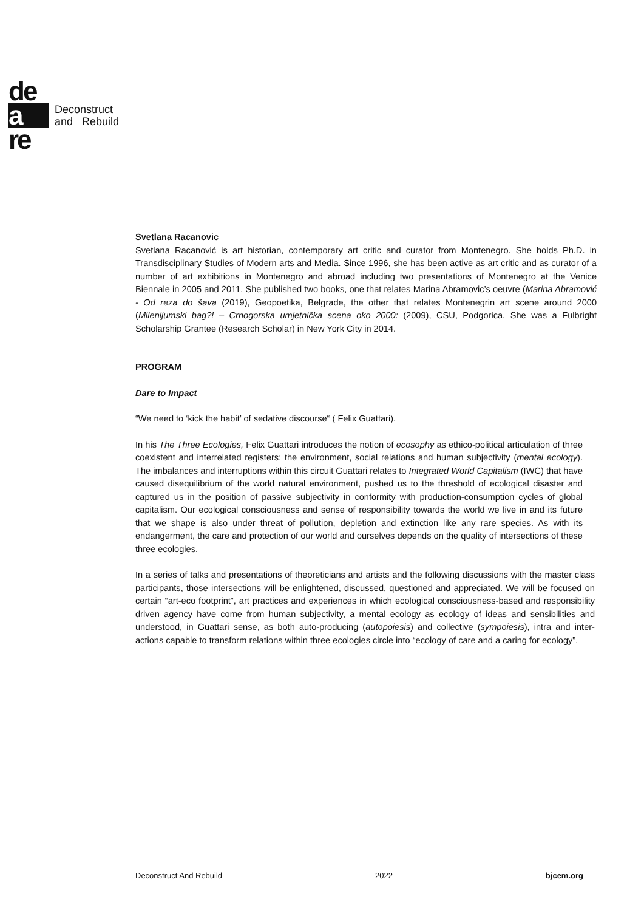de
a
re
Deconstruct
and Rebuild
Svetlana Racanovic
Svetlana Racanović is art historian, contemporary art critic and curator from Montenegro. She holds Ph.D. in Transdisciplinary Studies of Modern arts and Media. Since 1996, she has been active as art critic and as curator of a number of art exhibitions in Montenegro and abroad including two presentations of Montenegro at the Venice Biennale in 2005 and 2011. She published two books, one that relates Marina Abramovic’s oeuvre (Marina Abramović - Od reza do šava (2019), Geopoetika, Belgrade, the other that relates Montenegrin art scene around 2000 (Milenijumski bag?! – Crnogorska umjetnička scena oko 2000: (2009), CSU, Podgorica. She was a Fulbright Scholarship Grantee (Research Scholar) in New York City in 2014.
PROGRAM
Dare to Impact
“We need to ‘kick the habit’ of sedative discourse“ ( Felix Guattari).
In his The Three Ecologies, Felix Guattari introduces the notion of ecosophy as ethico-political articulation of three coexistent and interrelated registers: the environment, social relations and human subjectivity (mental ecology). The imbalances and interruptions within this circuit Guattari relates to Integrated World Capitalism (IWC) that have caused disequilibrium of the world natural environment, pushed us to the threshold of ecological disaster and captured us in the position of passive subjectivity in conformity with production-consumption cycles of global capitalism. Our ecological consciousness and sense of responsibility towards the world we live in and its future that we shape is also under threat of pollution, depletion and extinction like any rare species. As with its endangerment, the care and protection of our world and ourselves depends on the quality of intersections of these three ecologies.
In a series of talks and presentations of theoreticians and artists and the following discussions with the master class participants, those intersections will be enlightened, discussed, questioned and appreciated. We will be focused on certain “art-eco footprint”, art practices and experiences in which ecological consciousness-based and responsibility driven agency have come from human subjectivity, a mental ecology as ecology of ideas and sensibilities and understood, in Guattari sense, as both auto-producing (autopoiesis) and collective (sympoiesis), intra and inter-actions capable to transform relations within three ecologies circle into “ecology of care and a caring for ecology”.
Deconstruct And Rebuild 2022 bjcem.org